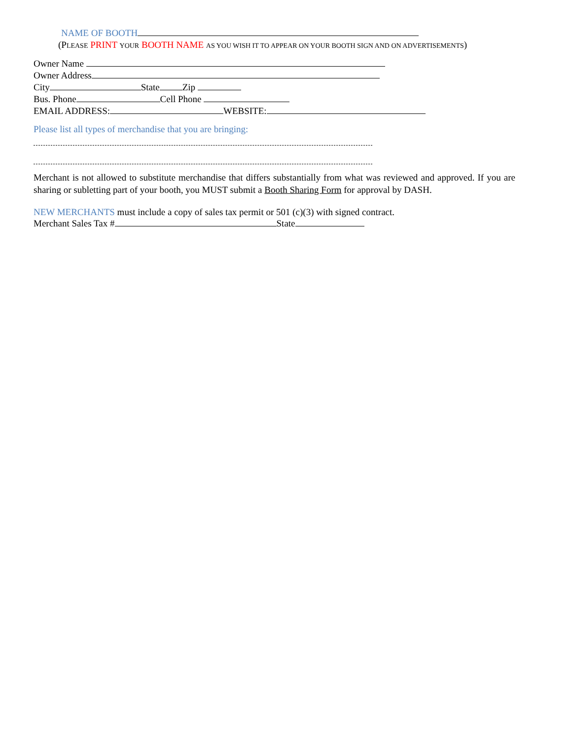NAME OF BOOTH
(PLEASE PRINT YOUR BOOTH NAME AS YOU WISH IT TO APPEAR ON YOUR BOOTH SIGN AND ON ADVERTISEMENTS)
Owner Name
Owner Address
City State Zip
Bus. Phone Cell Phone
EMAIL ADDRESS: WEBSITE:
Please list all types of merchandise that you are bringing:
Merchant is not allowed to substitute merchandise that differs substantially from what was reviewed and approved. If you are sharing or subletting part of your booth, you MUST submit a Booth Sharing Form for approval by DASH.
NEW MERCHANTS must include a copy of sales tax permit or 501 (c)(3) with signed contract.
Merchant Sales Tax # State